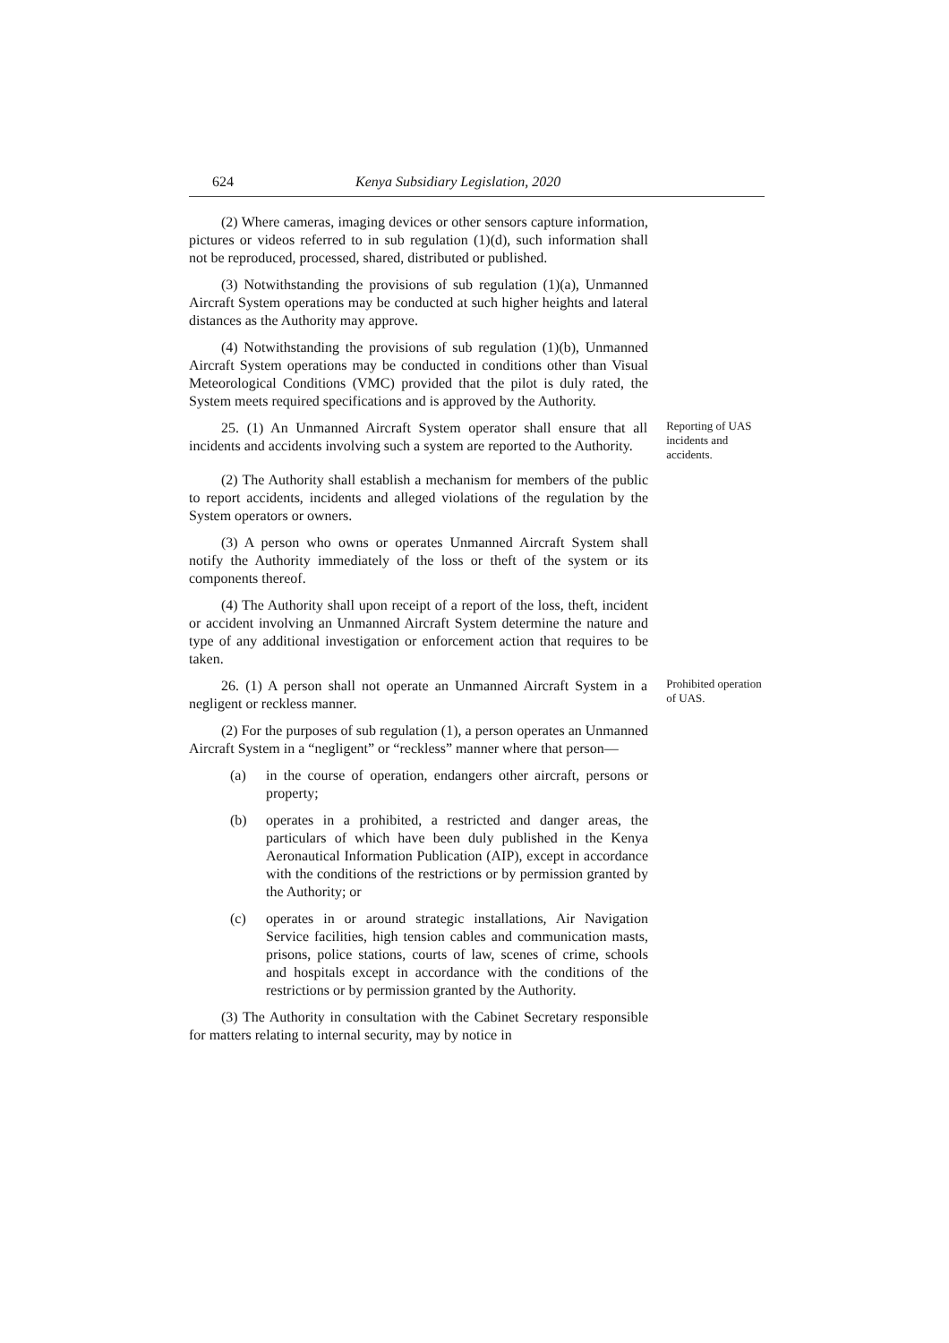624 Kenya Subsidiary Legislation, 2020
(2) Where cameras, imaging devices or other sensors capture information, pictures or videos referred to in sub regulation (1)(d), such information shall not be reproduced, processed, shared, distributed or published.
(3) Notwithstanding the provisions of sub regulation (1)(a), Unmanned Aircraft System operations may be conducted at such higher heights and lateral distances as the Authority may approve.
(4) Notwithstanding the provisions of sub regulation (1)(b), Unmanned Aircraft System operations may be conducted in conditions other than Visual Meteorological Conditions (VMC) provided that the pilot is duly rated, the System meets required specifications and is approved by the Authority.
25. (1) An Unmanned Aircraft System operator shall ensure that all incidents and accidents involving such a system are reported to the Authority.
Reporting of UAS incidents and accidents.
(2) The Authority shall establish a mechanism for members of the public to report accidents, incidents and alleged violations of the regulation by the System operators or owners.
(3) A person who owns or operates Unmanned Aircraft System shall notify the Authority immediately of the loss or theft of the system or its components thereof.
(4) The Authority shall upon receipt of a report of the loss, theft, incident or accident involving an Unmanned Aircraft System determine the nature and type of any additional investigation or enforcement action that requires to be taken.
26. (1) A person shall not operate an Unmanned Aircraft System in a negligent or reckless manner.
Prohibited operation of UAS.
(2) For the purposes of sub regulation (1), a person operates an Unmanned Aircraft System in a “negligent” or “reckless” manner where that person—
(a) in the course of operation, endangers other aircraft, persons or property;
(b) operates in a prohibited, a restricted and danger areas, the particulars of which have been duly published in the Kenya Aeronautical Information Publication (AIP), except in accordance with the conditions of the restrictions or by permission granted by the Authority; or
(c) operates in or around strategic installations, Air Navigation Service facilities, high tension cables and communication masts, prisons, police stations, courts of law, scenes of crime, schools and hospitals except in accordance with the conditions of the restrictions or by permission granted by the Authority.
(3) The Authority in consultation with the Cabinet Secretary responsible for matters relating to internal security, may by notice in